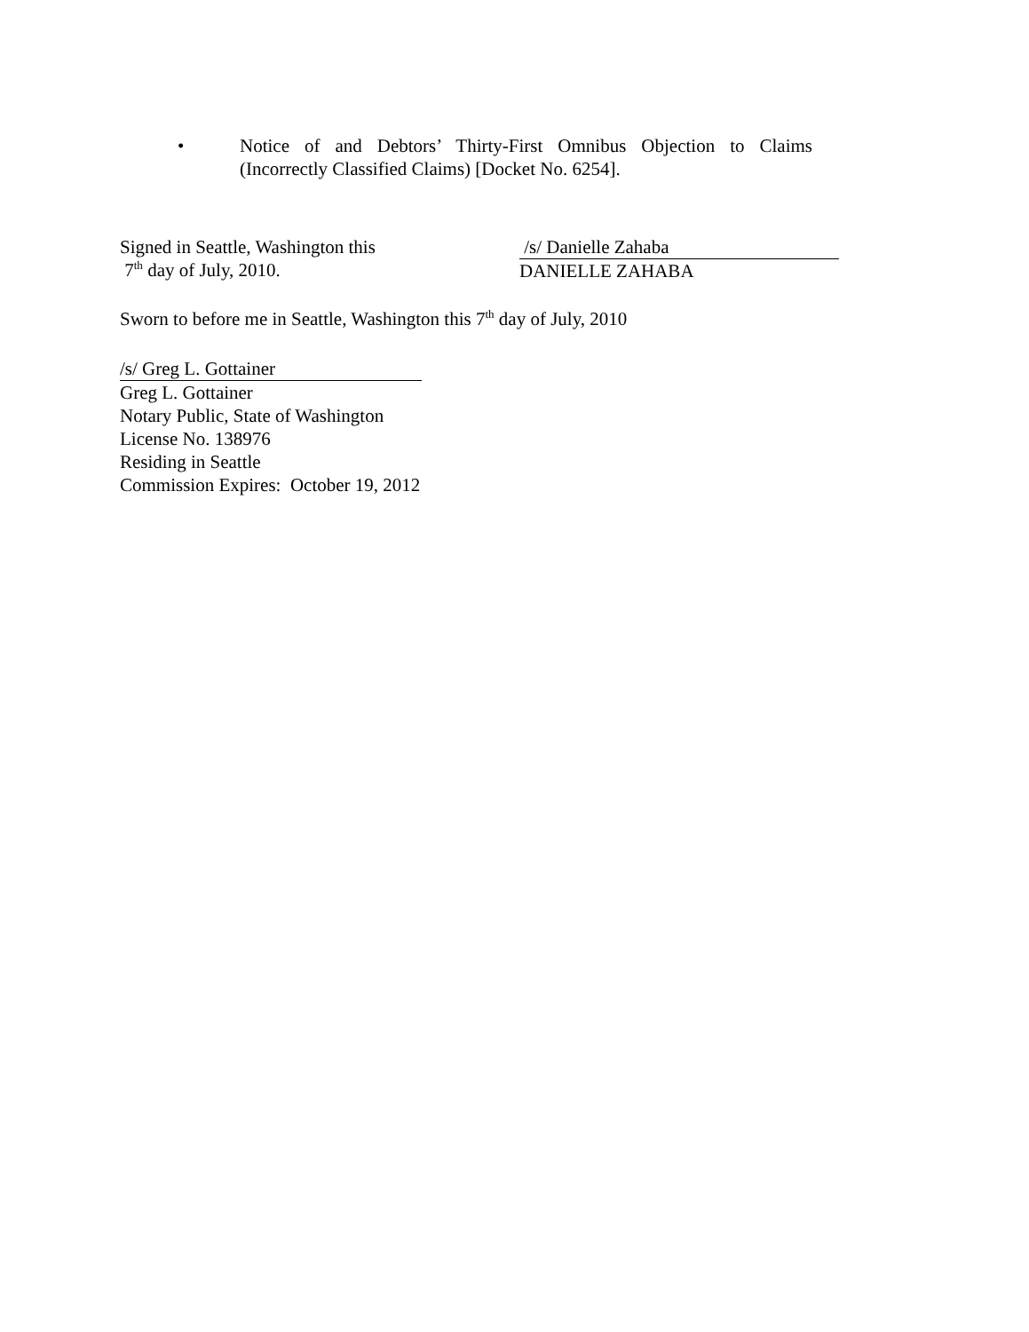• Notice of and Debtors’ Thirty-First Omnibus Objection to Claims (Incorrectly Classified Claims) [Docket No. 6254].
Signed in Seattle, Washington this
7<sup>th</sup> day of July, 2010.
/s/ Danielle Zahaba
DANIELLE ZAHABA
Sworn to before me in Seattle, Washington this 7<sup>th</sup> day of July, 2010
/s/ Greg L. Gottainer
Greg L. Gottainer
Notary Public, State of Washington
License No. 138976
Residing in Seattle
Commission Expires: October 19, 2012